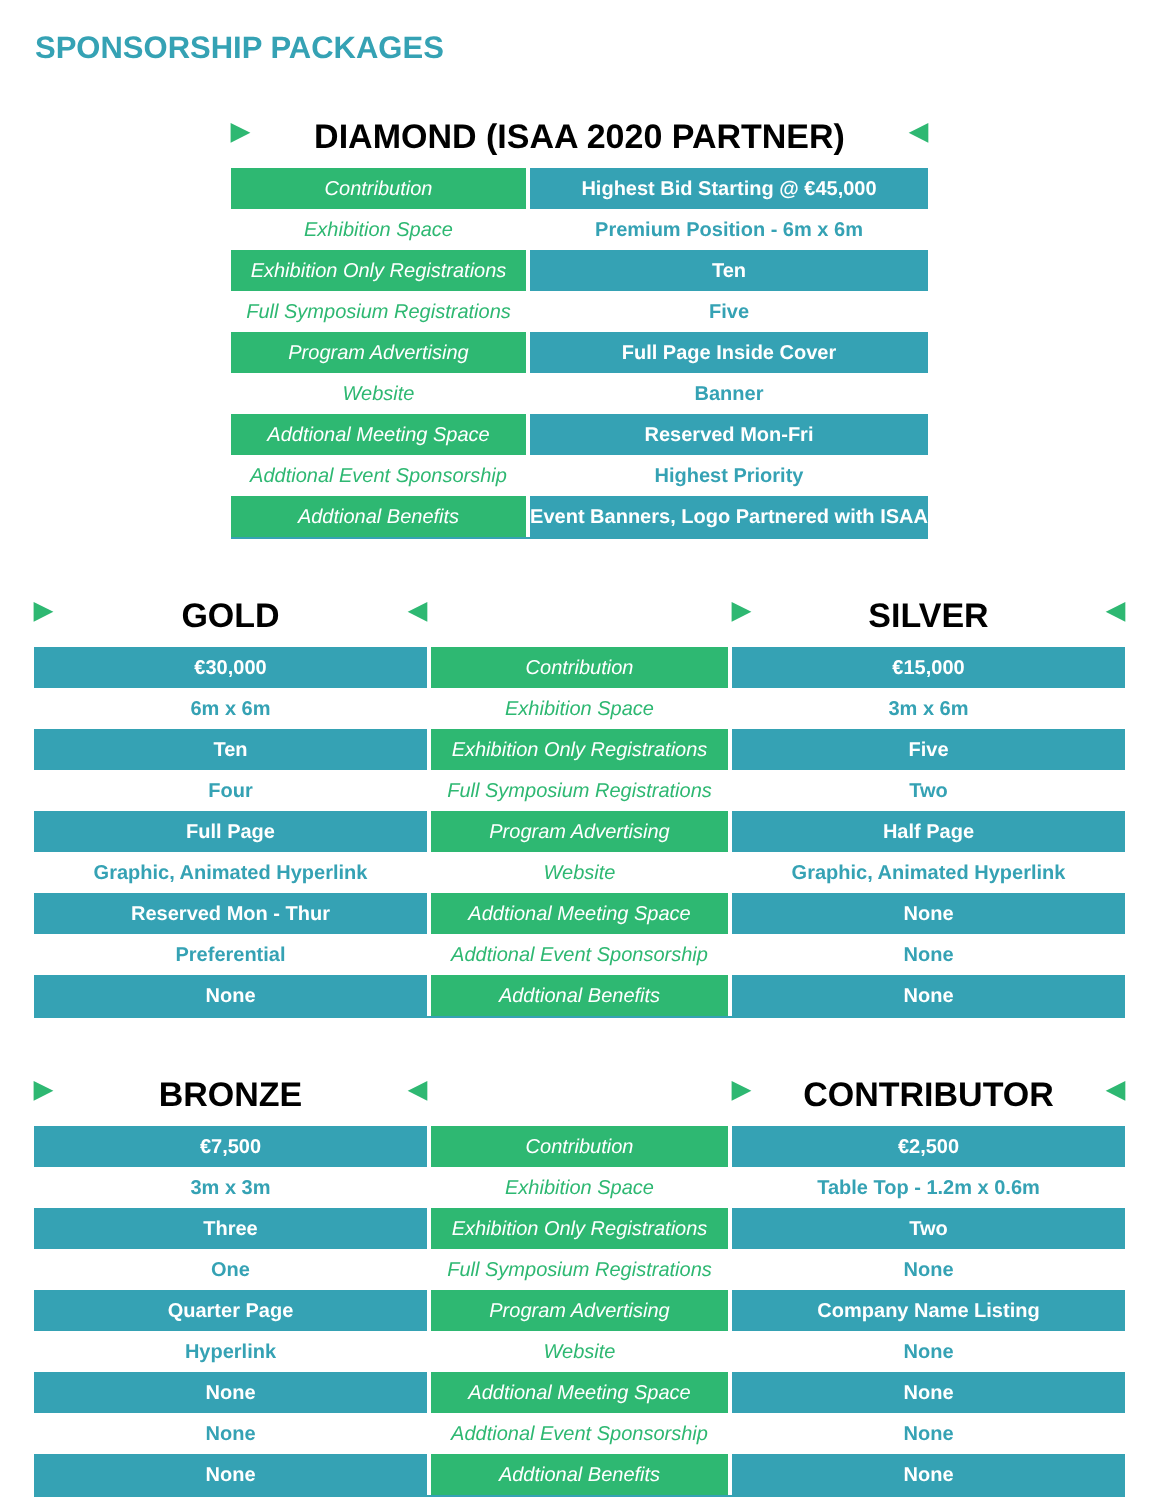SPONSORSHIP PACKAGES
| ▶ DIAMOND (ISAA 2020 PARTNER) ◀ | |
| --- | --- |
| Contribution | Highest Bid Starting @ €45,000 |
| Exhibition Space | Premium Position - 6m x 6m |
| Exhibition Only Registrations | Ten |
| Full Symposium Registrations | Five |
| Program Advertising | Full Page Inside Cover |
| Website | Banner |
| Addtional Meeting Space | Reserved Mon-Fri |
| Addtional Event Sponsorship | Highest Priority |
| Addtional Benefits | Event Banners, Logo Partnered with ISAA |
| ▶ GOLD ◀ | | ▶ SILVER ◀ |
| --- | --- | --- |
| €30,000 | Contribution | €15,000 |
| 6m x 6m | Exhibition Space | 3m x 6m |
| Ten | Exhibition Only Registrations | Five |
| Four | Full Symposium Registrations | Two |
| Full Page | Program Advertising | Half Page |
| Graphic, Animated Hyperlink | Website | Graphic, Animated Hyperlink |
| Reserved Mon - Thur | Addtional Meeting Space | None |
| Preferential | Addtional Event Sponsorship | None |
| None | Addtional Benefits | None |
| ▶ BRONZE ◀ | | ▶ CONTRIBUTOR ◀ |
| --- | --- | --- |
| €7,500 | Contribution | €2,500 |
| 3m x 3m | Exhibition Space | Table Top - 1.2m x 0.6m |
| Three | Exhibition Only Registrations | Two |
| One | Full Symposium Registrations | None |
| Quarter Page | Program Advertising | Company Name Listing |
| Hyperlink | Website | None |
| None | Addtional Meeting Space | None |
| None | Addtional Event Sponsorship | None |
| None | Addtional Benefits | None |